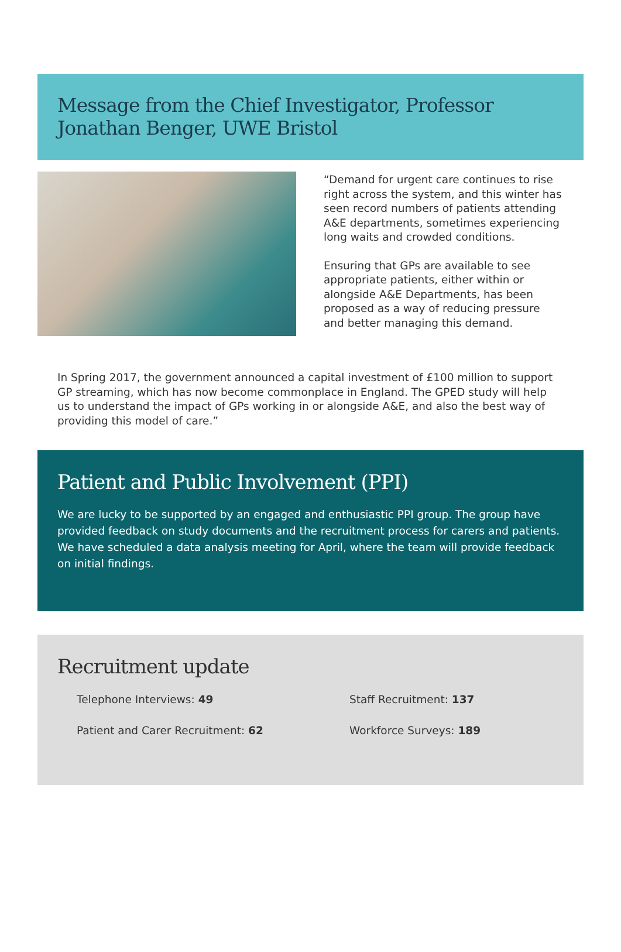Message from the Chief Investigator, Professor Jonathan Benger, UWE Bristol
“Demand for urgent care continues to rise right across the system, and this winter has seen record numbers of patients attending A&E departments, sometimes experiencing long waits and crowded conditions.
Ensuring that GPs are available to see appropriate patients, either within or alongside A&E Departments, has been proposed as a way of reducing pressure and better managing this demand.
In Spring 2017, the government announced a capital investment of £100 million to support GP streaming, which has now become commonplace in England. The GPED study will help us to understand the impact of GPs working in or alongside A&E, and also the best way of providing this model of care.”
Patient and Public Involvement (PPI)
We are lucky to be supported by an engaged and enthusiastic PPI group. The group have provided feedback on study documents and the recruitment process for carers and patients. We have scheduled a data analysis meeting for April, where the team will provide feedback on initial findings.
Recruitment update
Telephone Interviews: 49
Staff Recruitment: 137
Patient and Carer Recruitment: 62
Workforce Surveys: 189